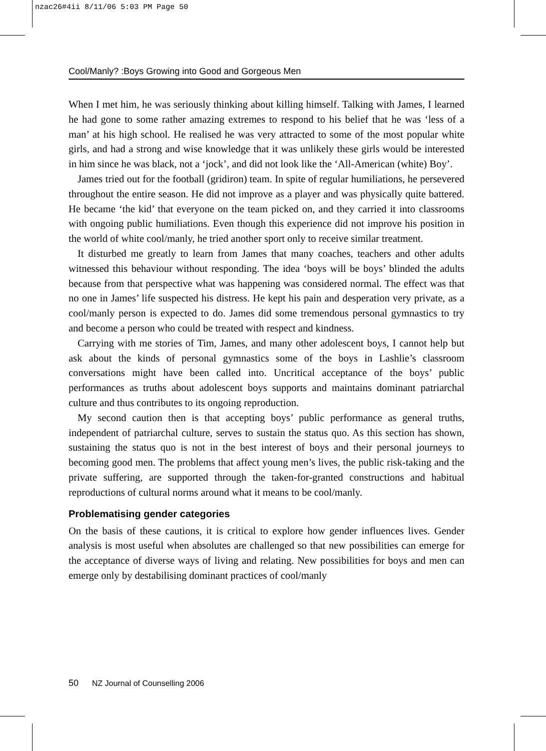nzac26#4ii 8/11/06 5:03 PM Page 50
Cool/Manly? :Boys Growing into Good and Gorgeous Men
When I met him, he was seriously thinking about killing himself. Talking with James, I learned he had gone to some rather amazing extremes to respond to his belief that he was ‘less of a man’ at his high school. He realised he was very attracted to some of the most popular white girls, and had a strong and wise knowledge that it was unlikely these girls would be interested in him since he was black, not a ‘jock’, and did not look like the ‘All-American (white) Boy’.
James tried out for the football (gridiron) team. In spite of regular humiliations, he persevered throughout the entire season. He did not improve as a player and was physically quite battered. He became ‘the kid’ that everyone on the team picked on, and they carried it into classrooms with ongoing public humiliations. Even though this experience did not improve his position in the world of white cool/manly, he tried another sport only to receive similar treatment.
It disturbed me greatly to learn from James that many coaches, teachers and other adults witnessed this behaviour without responding. The idea ‘boys will be boys’ blinded the adults because from that perspective what was happening was considered normal. The effect was that no one in James’ life suspected his distress. He kept his pain and desperation very private, as a cool/manly person is expected to do. James did some tremendous personal gymnastics to try and become a person who could be treated with respect and kindness.
Carrying with me stories of Tim, James, and many other adolescent boys, I cannot help but ask about the kinds of personal gymnastics some of the boys in Lashlie’s classroom conversations might have been called into. Uncritical acceptance of the boys’ public performances as truths about adolescent boys supports and maintains dominant patriarchal culture and thus contributes to its ongoing reproduction.
My second caution then is that accepting boys’ public performance as general truths, independent of patriarchal culture, serves to sustain the status quo. As this section has shown, sustaining the status quo is not in the best interest of boys and their personal journeys to becoming good men. The problems that affect young men’s lives, the public risk-taking and the private suffering, are supported through the taken-for-granted constructions and habitual reproductions of cultural norms around what it means to be cool/manly.
Problematising gender categories
On the basis of these cautions, it is critical to explore how gender influences lives. Gender analysis is most useful when absolutes are challenged so that new possibilities can emerge for the acceptance of diverse ways of living and relating. New possibilities for boys and men can emerge only by destabilising dominant practices of cool/manly
50 NZ Journal of Counselling 2006